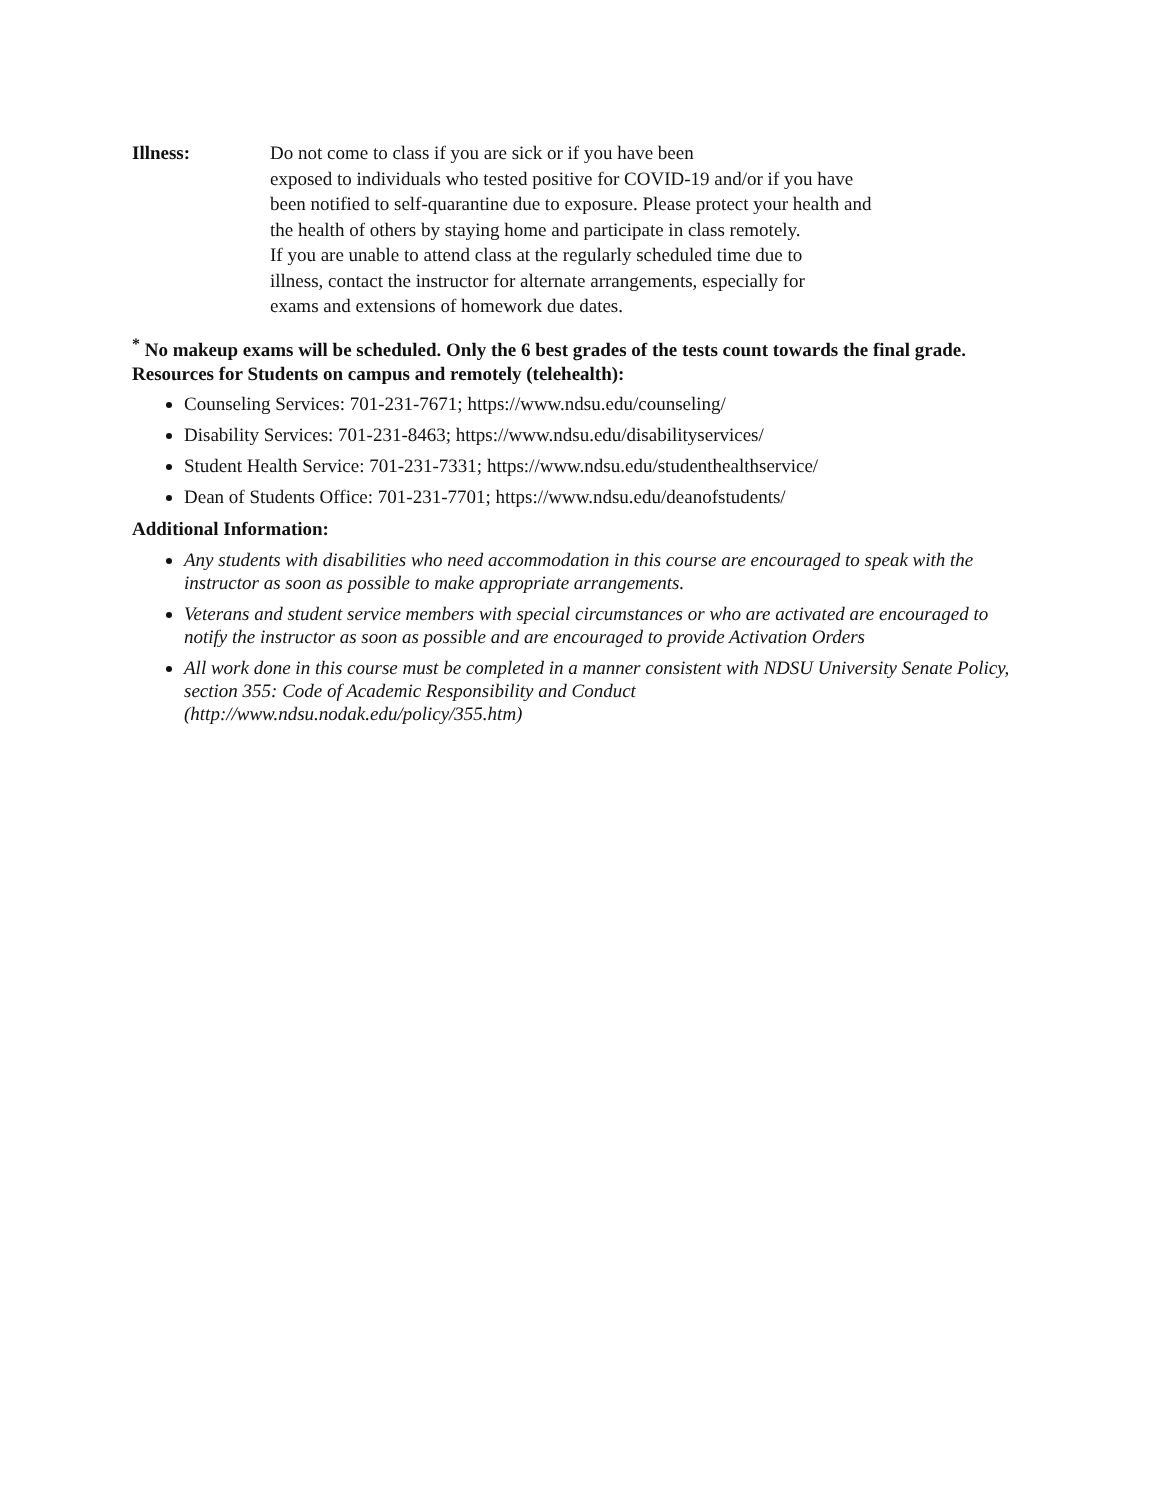Illness: Do not come to class if you are sick or if you have been
exposed to individuals who tested positive for COVID-19 and/or if you have
been notified to self-quarantine due to exposure. Please protect your health and
the health of others by staying home and participate in class remotely.
If you are unable to attend class at the regularly scheduled time due to
illness, contact the instructor for alternate arrangements, especially for
exams and extensions of homework due dates.
<sup>*</sup> No makeup exams will be scheduled. Only the 6 best grades of the tests count towards the final grade.
Resources for Students on campus and remotely (telehealth):
Counseling Services: 701-231-7671; https://www.ndsu.edu/counseling/
Disability Services: 701-231-8463; https://www.ndsu.edu/disabilityservices/
Student Health Service: 701-231-7331; https://www.ndsu.edu/studenthealthservice/
Dean of Students Office: 701-231-7701; https://www.ndsu.edu/deanofstudents/
Additional Information:
Any students with disabilities who need accommodation in this course are encouraged to speak with the instructor as soon as possible to make appropriate arrangements.
Veterans and student service members with special circumstances or who are activated are encouraged to notify the instructor as soon as possible and are encouraged to provide Activation Orders
All work done in this course must be completed in a manner consistent with NDSU University Senate Policy, section 355: Code of Academic Responsibility and Conduct
(http://www.ndsu.nodak.edu/policy/355.htm)